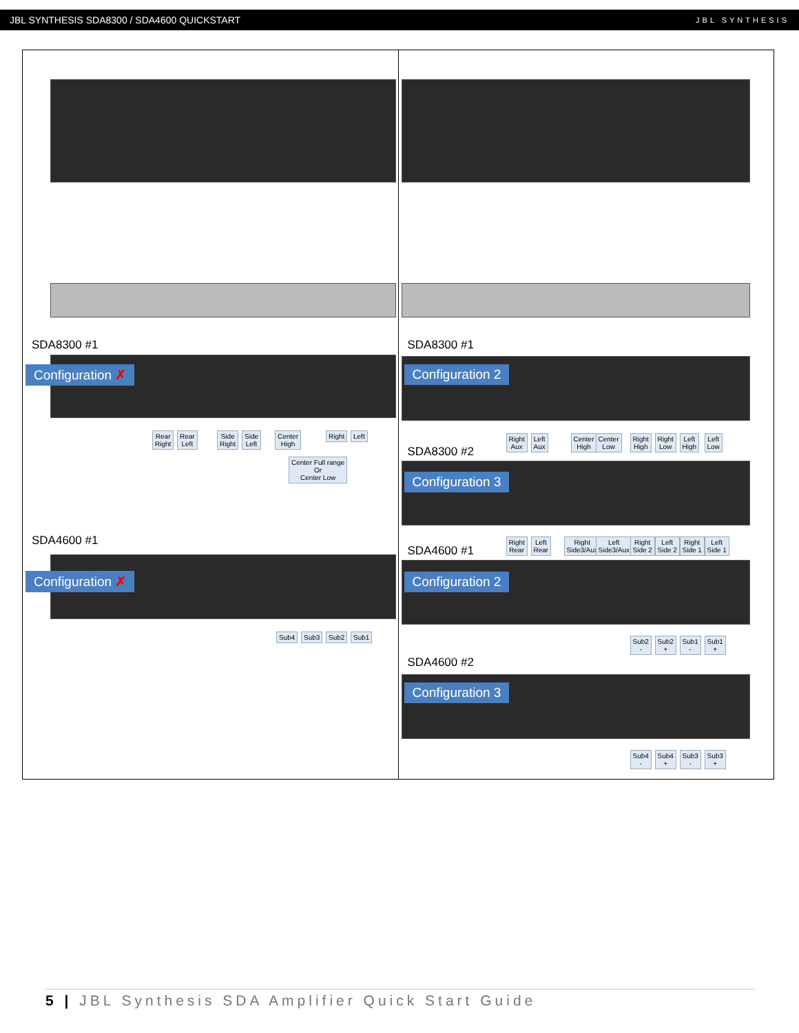JBL SYNTHESIS SDA8300 / SDA4600 QUICKSTART JBL SYNTHESIS
SDA8300 #1
Configuration ✗
Rear
Right
Rear
Left
Side
Right
Side
Left
Center
High
Right Left
Center Full range
Or
Center Low
SDA4600 #1
Configuration ✗
Sub4 Sub3 Sub2 Sub1
SDA8300 #1
Configuration 2
Right
Aux
Left
Aux
Center
High
Center
Low
Right
High
Right
Low
Left
High
Left
Low
SDA8300 #2
Configuration 3
Right
Rear
Left
Rear
Right
Side3/Aux
Left
Side3/Aux
Right
Side 2
Left
Side 2
Right
Side 1
Left
Side 1
SDA4600 #1
Configuration 2
Sub2
-
Sub2
+
Sub1
-
Sub1
+
SDA4600 #2
Configuration 3
Sub4
-
Sub4
+
Sub3
-
Sub3
+
5 | JBL Synthesis SDA Amplifier Quick Start Guide